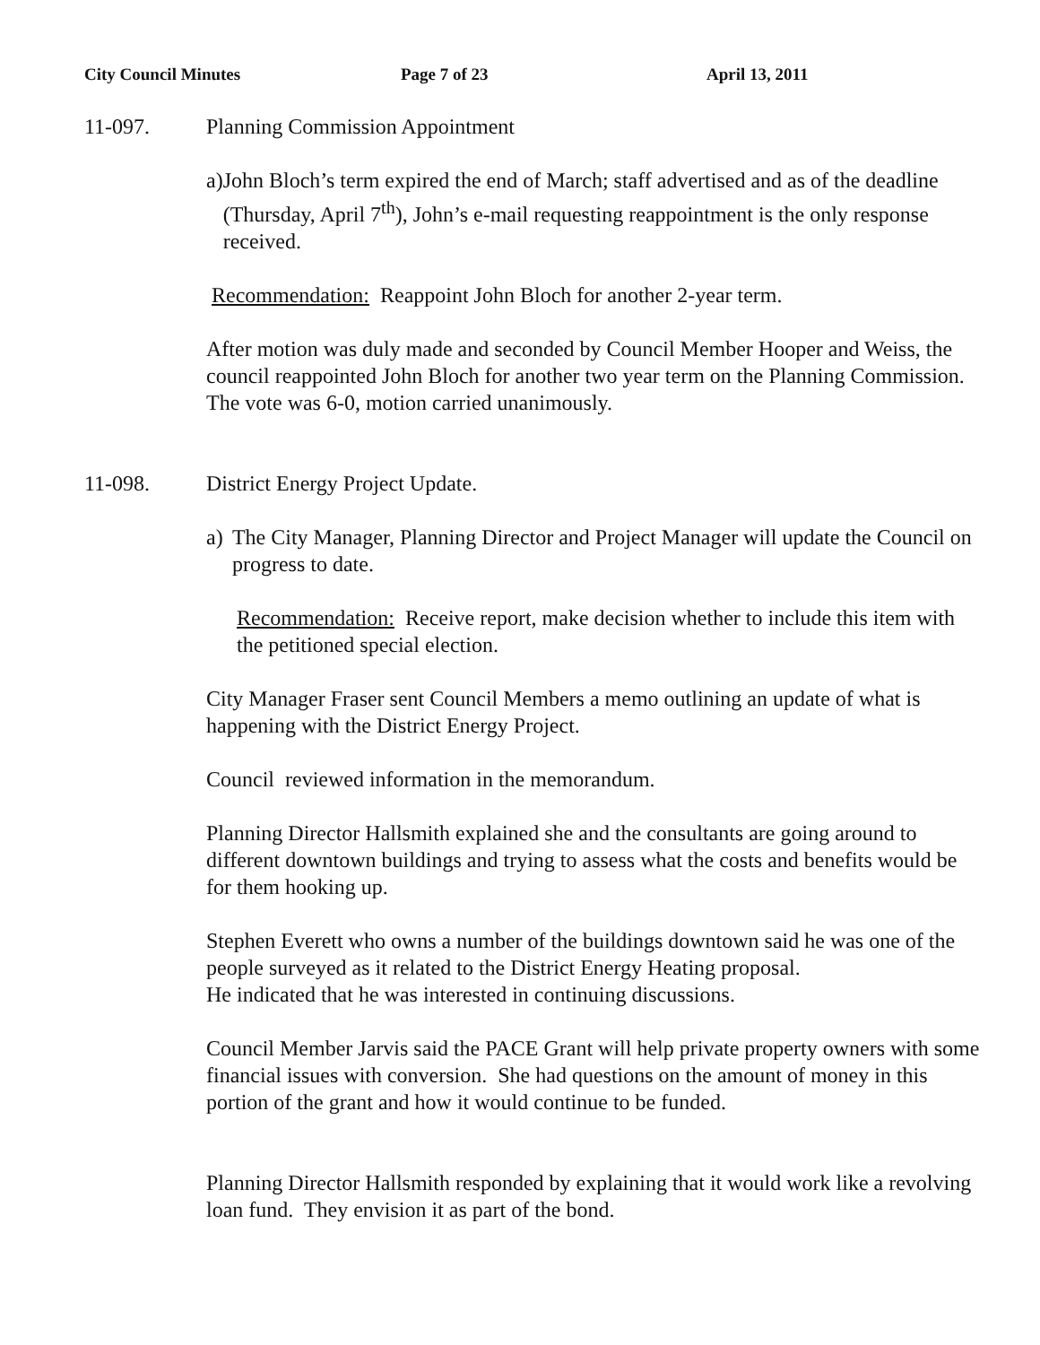City Council Minutes Page 7 of 23 April 13, 2011
11-097. Planning Commission Appointment
a) John Bloch’s term expired the end of March; staff advertised and as of the deadline (Thursday, April 7<sup>th</sup>), John’s e-mail requesting reappointment is the only response received.
Recommendation: Reappoint John Bloch for another 2-year term.
After motion was duly made and seconded by Council Member Hooper and Weiss, the council reappointed John Bloch for another two year term on the Planning Commission. The vote was 6-0, motion carried unanimously.
11-098. District Energy Project Update.
a) The City Manager, Planning Director and Project Manager will update the Council on progress to date.
Recommendation: Receive report, make decision whether to include this item with the petitioned special election.
City Manager Fraser sent Council Members a memo outlining an update of what is happening with the District Energy Project.
Council reviewed information in the memorandum.
Planning Director Hallsmith explained she and the consultants are going around to different downtown buildings and trying to assess what the costs and benefits would be for them hooking up.
Stephen Everett who owns a number of the buildings downtown said he was one of the people surveyed as it related to the District Energy Heating proposal.
He indicated that he was interested in continuing discussions.
Council Member Jarvis said the PACE Grant will help private property owners with some financial issues with conversion. She had questions on the amount of money in this portion of the grant and how it would continue to be funded.
Planning Director Hallsmith responded by explaining that it would work like a revolving loan fund. They envision it as part of the bond.